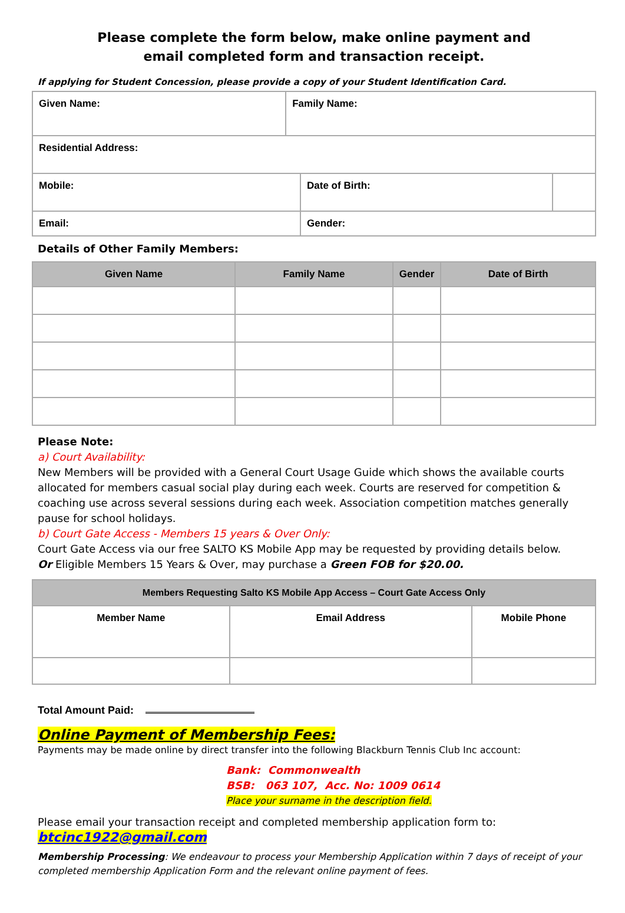Please complete the form below, make online payment and
email completed form and transaction receipt.
If applying for Student Concession, please provide a copy of your Student Identification Card.
| Given Name: | Family Name: | | |
| --- | --- | --- | --- |
| Residential Address: | | | |
| Mobile: | | Date of Birth: | |
| Email: | | Gender: | |
Details of Other Family Members:
| Given Name | Family Name | Gender | Date of Birth |
| --- | --- | --- | --- |
Please Note:
a) Court Availability:
New Members will be provided with a General Court Usage Guide which shows the available courts allocated for members casual social play during each week. Courts are reserved for competition & coaching use across several sessions during each week. Association competition matches generally pause for school holidays.
b) Court Gate Access - Members 15 years & Over Only:
Court Gate Access via our free SALTO KS Mobile App may be requested by providing details below.
Or Eligible Members 15 Years & Over, may purchase a Green FOB for $20.00.
| Members Requesting Salto KS Mobile App Access – Court Gate Access Only | | |
| --- | --- | --- |
| Member Name | Email Address | Mobile Phone |
Total Amount Paid:
Online Payment of Membership Fees:
Payments may be made online by direct transfer into the following Blackburn Tennis Club Inc account:
Bank: Commonwealth
BSB: 063 107, Acc. No: 1009 0614
Place your surname in the description field.
Please email your transaction receipt and completed membership application form to:
btcinc1922@gmail.com
Membership Processing: We endeavour to process your Membership Application within 7 days of receipt of your completed membership Application Form and the relevant online payment of fees.